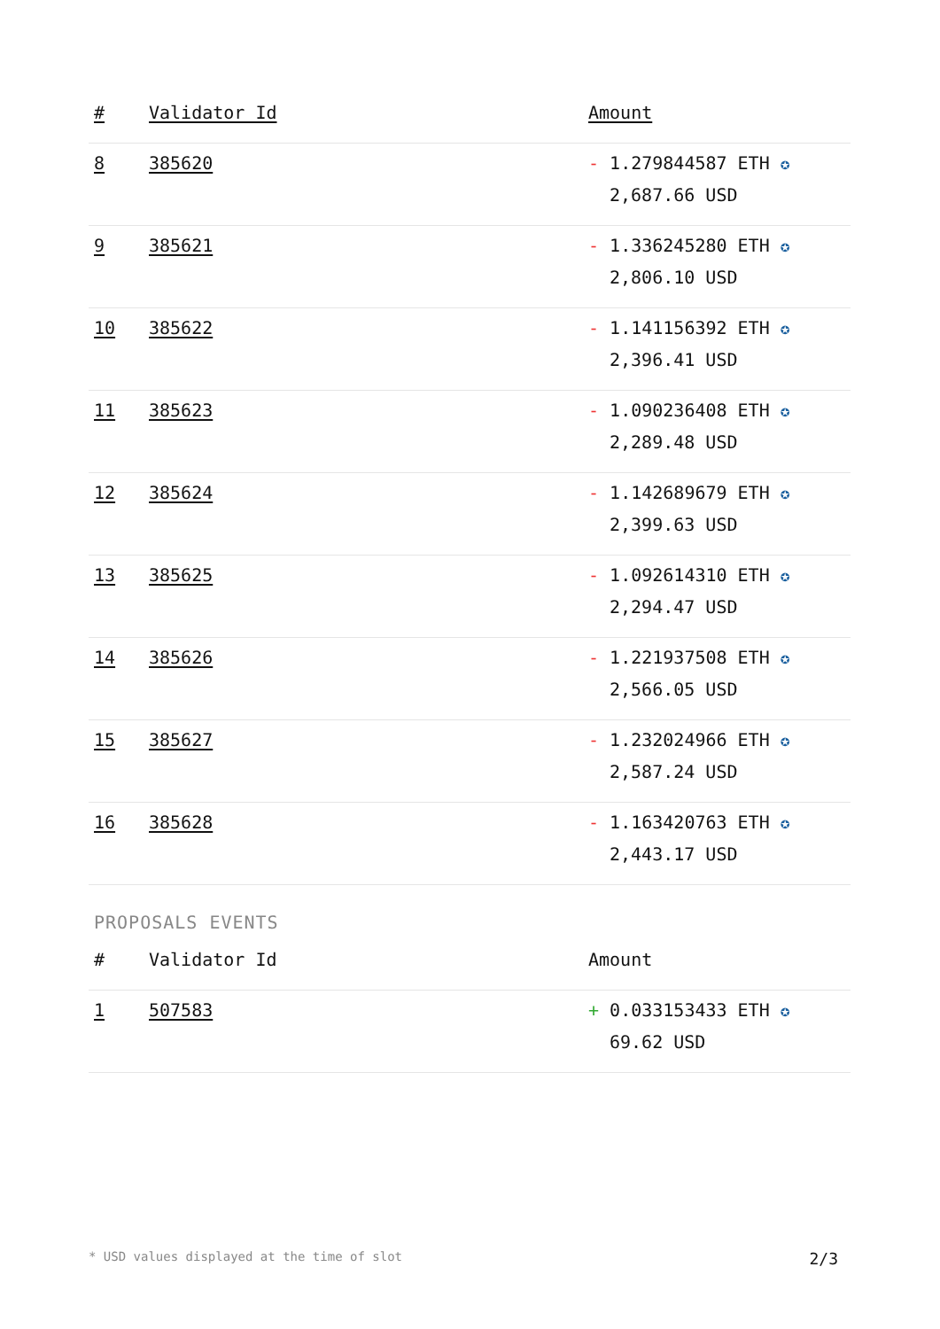| # | Validator Id | Amount |
| --- | --- | --- |
| 8 | 385620 | - 1.279844587 ETH ✪ 2,687.66 USD |
| 9 | 385621 | - 1.336245280 ETH ✪ 2,806.10 USD |
| 10 | 385622 | - 1.141156392 ETH ✪ 2,396.41 USD |
| 11 | 385623 | - 1.090236408 ETH ✪ 2,289.48 USD |
| 12 | 385624 | - 1.142689679 ETH ✪ 2,399.63 USD |
| 13 | 385625 | - 1.092614310 ETH ✪ 2,294.47 USD |
| 14 | 385626 | - 1.221937508 ETH ✪ 2,566.05 USD |
| 15 | 385627 | - 1.232024966 ETH ✪ 2,587.24 USD |
| 16 | 385628 | - 1.163420763 ETH ✪ 2,443.17 USD |
PROPOSALS EVENTS
| # | Validator Id | Amount |
| --- | --- | --- |
| 1 | 507583 | + 0.033153433 ETH ✪ 69.62 USD |
* USD values displayed at the time of slot 2/3